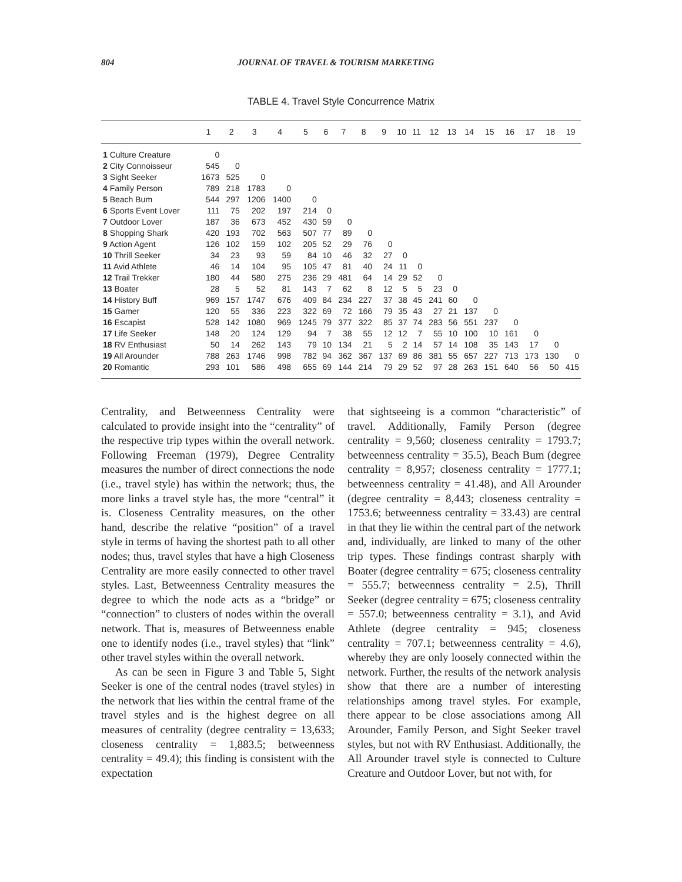804 JOURNAL OF TRAVEL & TOURISM MARKETING
TABLE 4. Travel Style Concurrence Matrix
| | 1 | 2 | 3 | 4 | 5 | 6 | 7 | 8 | 9 | 10 | 11 | 12 | 13 | 14 | 15 | 16 | 17 | 18 | 19 |
| --- | --- | --- | --- | --- | --- | --- | --- | --- | --- | --- | --- | --- | --- | --- | --- | --- | --- | --- | --- |
| 1 Culture Creature | 0 | | | | | | | | | | | | | | | | | | |
| 2 City Connoisseur | 545 | 0 | | | | | | | | | | | | | | | | | |
| 3 Sight Seeker | 1673 | 525 | 0 | | | | | | | | | | | | | | | | |
| 4 Family Person | 789 | 218 | 1783 | 0 | | | | | | | | | | | | | | | |
| 5 Beach Bum | 544 | 297 | 1206 | 1400 | 0 | | | | | | | | | | | | | | |
| 6 Sports Event Lover | 111 | 75 | 202 | 197 | 214 | 0 | | | | | | | | | | | | | |
| 7 Outdoor Lover | 187 | 36 | 673 | 452 | 430 | 59 | 0 | | | | | | | | | | | | |
| 8 Shopping Shark | 420 | 193 | 702 | 563 | 507 | 77 | 89 | 0 | | | | | | | | | | | |
| 9 Action Agent | 126 | 102 | 159 | 102 | 205 | 52 | 29 | 76 | 0 | | | | | | | | | | |
| 10 Thrill Seeker | 34 | 23 | 93 | 59 | 84 | 10 | 46 | 32 | 27 | 0 | | | | | | | | | |
| 11 Avid Athlete | 46 | 14 | 104 | 95 | 105 | 47 | 81 | 40 | 24 | 11 | 0 | | | | | | | | |
| 12 Trail Trekker | 180 | 44 | 580 | 275 | 236 | 29 | 481 | 64 | 14 | 29 | 52 | 0 | | | | | | | |
| 13 Boater | 28 | 5 | 52 | 81 | 143 | 7 | 62 | 8 | 12 | 5 | 5 | 23 | 0 | | | | | | |
| 14 History Buff | 969 | 157 | 1747 | 676 | 409 | 84 | 234 | 227 | 37 | 38 | 45 | 241 | 60 | 0 | | | | | |
| 15 Gamer | 120 | 55 | 336 | 223 | 322 | 69 | 72 | 166 | 79 | 35 | 43 | 27 | 21 | 137 | 0 | | | | |
| 16 Escapist | 528 | 142 | 1080 | 969 | 1245 | 79 | 377 | 322 | 85 | 37 | 74 | 283 | 56 | 551 | 237 | 0 | | | |
| 17 Life Seeker | 148 | 20 | 124 | 129 | 94 | 7 | 38 | 55 | 12 | 12 | 7 | 55 | 10 | 100 | 10 | 161 | 0 | | |
| 18 RV Enthusiast | 50 | 14 | 262 | 143 | 79 | 10 | 134 | 21 | 5 | 2 | 14 | 57 | 14 | 108 | 35 | 143 | 17 | 0 | |
| 19 All Arounder | 788 | 263 | 1746 | 998 | 782 | 94 | 362 | 367 | 137 | 69 | 86 | 381 | 55 | 657 | 227 | 713 | 173 | 130 | 0 |
| 20 Romantic | 293 | 101 | 586 | 498 | 655 | 69 | 144 | 214 | 79 | 29 | 52 | 97 | 28 | 263 | 151 | 640 | 56 | 50 | 415 |
Centrality, and Betweenness Centrality were calculated to provide insight into the “centrality” of the respective trip types within the overall network. Following Freeman (1979), Degree Centrality measures the number of direct connections the node (i.e., travel style) has within the network; thus, the more links a travel style has, the more “central” it is. Closeness Centrality measures, on the other hand, describe the relative “position” of a travel style in terms of having the shortest path to all other nodes; thus, travel styles that have a high Closeness Centrality are more easily connected to other travel styles. Last, Betweenness Centrality measures the degree to which the node acts as a “bridge” or “connection” to clusters of nodes within the overall network. That is, measures of Betweenness enable one to identify nodes (i.e., travel styles) that “link” other travel styles within the overall network.
As can be seen in Figure 3 and Table 5, Sight Seeker is one of the central nodes (travel styles) in the network that lies within the central frame of the travel styles and is the highest degree on all measures of centrality (degree centrality = 13,633; closeness centrality = 1,883.5; betweenness centrality = 49.4); this finding is consistent with the expectation
that sightseeing is a common “characteristic” of travel. Additionally, Family Person (degree centrality = 9,560; closeness centrality = 1793.7; betweenness centrality = 35.5), Beach Bum (degree centrality = 8,957; closeness centrality = 1777.1; betweenness centrality = 41.48), and All Arounder (degree centrality = 8,443; closeness centrality = 1753.6; betweenness centrality = 33.43) are central in that they lie within the central part of the network and, individually, are linked to many of the other trip types. These findings contrast sharply with Boater (degree centrality = 675; closeness centrality = 555.7; betweenness centrality = 2.5), Thrill Seeker (degree centrality = 675; closeness centrality = 557.0; betweenness centrality = 3.1), and Avid Athlete (degree centrality = 945; closeness centrality = 707.1; betweenness centrality = 4.6), whereby they are only loosely connected within the network. Further, the results of the network analysis show that there are a number of interesting relationships among travel styles. For example, there appear to be close associations among All Arounder, Family Person, and Sight Seeker travel styles, but not with RV Enthusiast. Additionally, the All Arounder travel style is connected to Culture Creature and Outdoor Lover, but not with, for